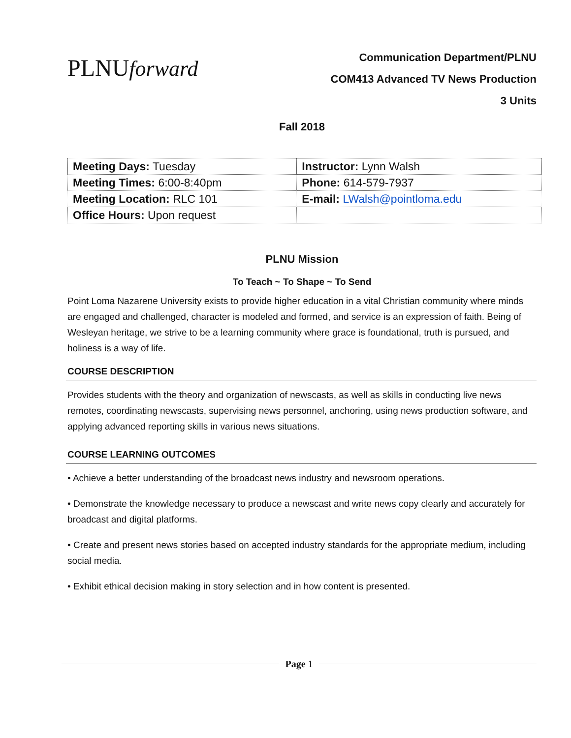PLNUforward
Communication Department/PLNU
COM413 Advanced TV News Production
3 Units
Fall 2018
| Meeting Days: Tuesday | Instructor: Lynn Walsh |
| Meeting Times: 6:00-8:40pm | Phone: 614-579-7937 |
| Meeting Location: RLC 101 | E-mail: LWalsh@pointloma.edu |
| Office Hours: Upon request | |
PLNU Mission
To Teach ~ To Shape ~ To Send
Point Loma Nazarene University exists to provide higher education in a vital Christian community where minds are engaged and challenged, character is modeled and formed, and service is an expression of faith. Being of Wesleyan heritage, we strive to be a learning community where grace is foundational, truth is pursued, and holiness is a way of life.
COURSE DESCRIPTION
Provides students with the theory and organization of newscasts, as well as skills in conducting live news remotes, coordinating newscasts, supervising news personnel, anchoring, using news production software, and applying advanced reporting skills in various news situations.
COURSE LEARNING OUTCOMES
• Achieve a better understanding of the broadcast news industry and newsroom operations.
• Demonstrate the knowledge necessary to produce a newscast and write news copy clearly and accurately for broadcast and digital platforms.
• Create and present news stories based on accepted industry standards for the appropriate medium, including social media.
• Exhibit ethical decision making in story selection and in how content is presented.
Page 1